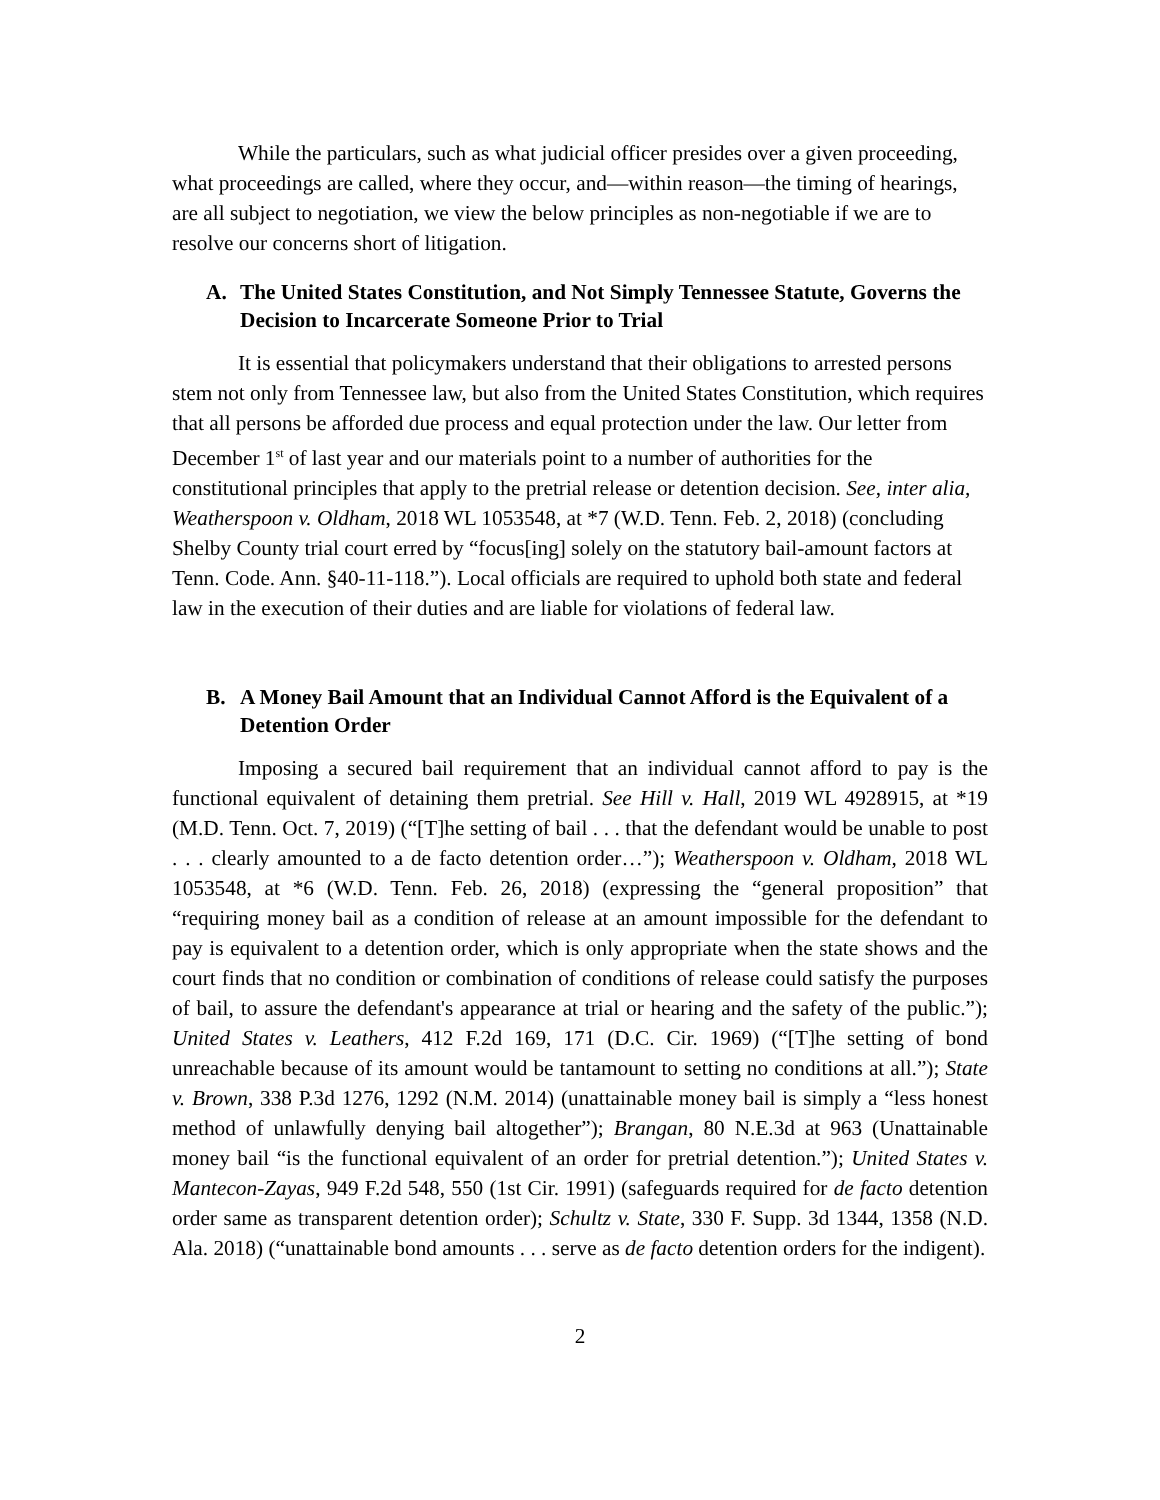While the particulars, such as what judicial officer presides over a given proceeding, what proceedings are called, where they occur, and—within reason—the timing of hearings, are all subject to negotiation, we view the below principles as non-negotiable if we are to resolve our concerns short of litigation.
A. The United States Constitution, and Not Simply Tennessee Statute, Governs the Decision to Incarcerate Someone Prior to Trial
It is essential that policymakers understand that their obligations to arrested persons stem not only from Tennessee law, but also from the United States Constitution, which requires that all persons be afforded due process and equal protection under the law. Our letter from December 1<sup>st</sup> of last year and our materials point to a number of authorities for the constitutional principles that apply to the pretrial release or detention decision. See, inter alia, Weatherspoon v. Oldham, 2018 WL 1053548, at *7 (W.D. Tenn. Feb. 2, 2018) (concluding Shelby County trial court erred by “focus[ing] solely on the statutory bail-amount factors at Tenn. Code. Ann. §40-11-118.”). Local officials are required to uphold both state and federal law in the execution of their duties and are liable for violations of federal law.
B. A Money Bail Amount that an Individual Cannot Afford is the Equivalent of a Detention Order
Imposing a secured bail requirement that an individual cannot afford to pay is the functional equivalent of detaining them pretrial. See Hill v. Hall, 2019 WL 4928915, at *19 (M.D. Tenn. Oct. 7, 2019) (“[T]he setting of bail . . . that the defendant would be unable to post . . . clearly amounted to a de facto detention order…”); Weatherspoon v. Oldham, 2018 WL 1053548, at *6 (W.D. Tenn. Feb. 26, 2018) (expressing the “general proposition” that “requiring money bail as a condition of release at an amount impossible for the defendant to pay is equivalent to a detention order, which is only appropriate when the state shows and the court finds that no condition or combination of conditions of release could satisfy the purposes of bail, to assure the defendant's appearance at trial or hearing and the safety of the public.”); United States v. Leathers, 412 F.2d 169, 171 (D.C. Cir. 1969) (“[T]he setting of bond unreachable because of its amount would be tantamount to setting no conditions at all.”); State v. Brown, 338 P.3d 1276, 1292 (N.M. 2014) (unattainable money bail is simply a “less honest method of unlawfully denying bail altogether”); Brangan, 80 N.E.3d at 963 (Unattainable money bail “is the functional equivalent of an order for pretrial detention.”); United States v. Mantecon-Zayas, 949 F.2d 548, 550 (1st Cir. 1991) (safeguards required for de facto detention order same as transparent detention order); Schultz v. State, 330 F. Supp. 3d 1344, 1358 (N.D. Ala. 2018) (“unattainable bond amounts . . . serve as de facto detention orders for the indigent).
2